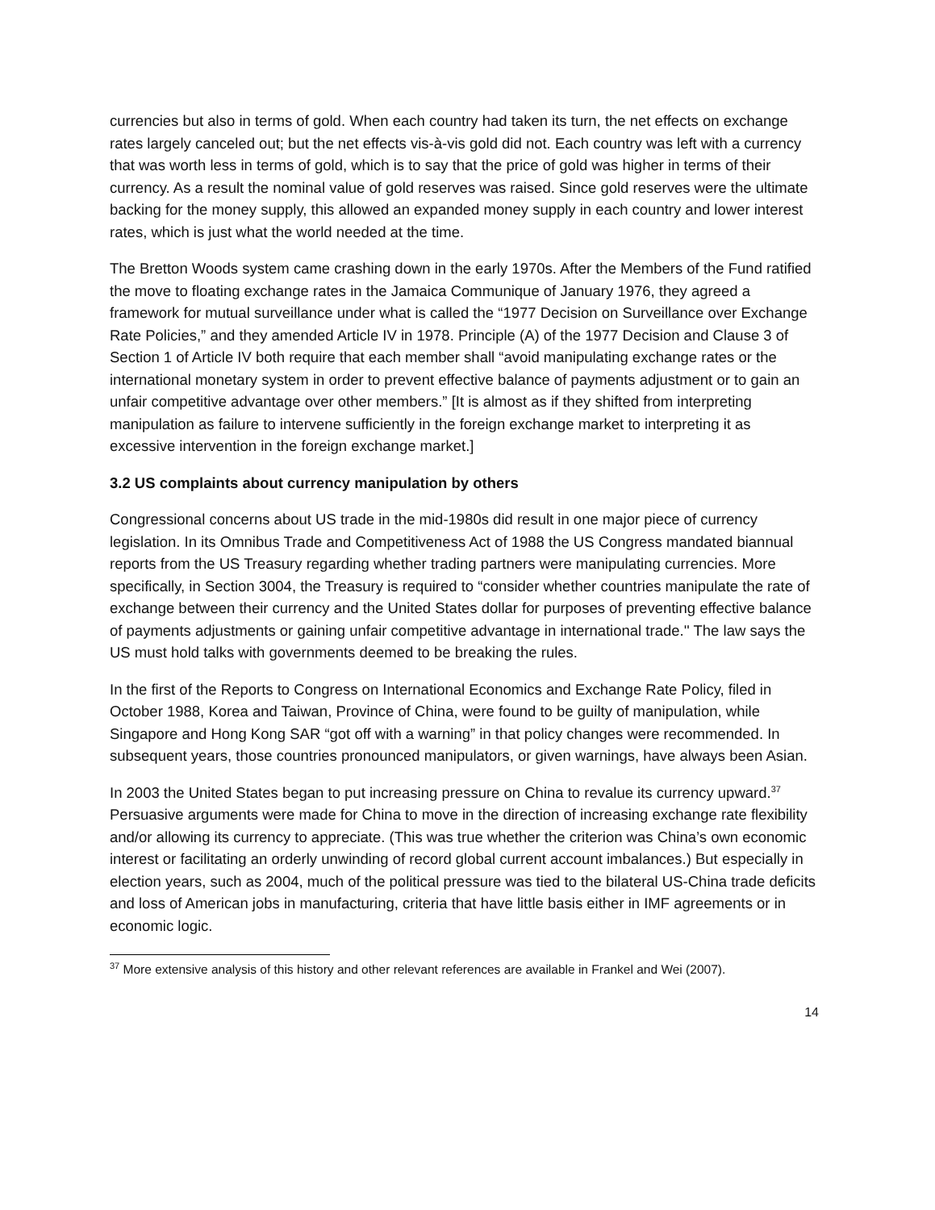currencies but also in terms of gold. When each country had taken its turn, the net effects on exchange rates largely canceled out; but the net effects vis-à-vis gold did not. Each country was left with a currency that was worth less in terms of gold, which is to say that the price of gold was higher in terms of their currency. As a result the nominal value of gold reserves was raised. Since gold reserves were the ultimate backing for the money supply, this allowed an expanded money supply in each country and lower interest rates, which is just what the world needed at the time.
The Bretton Woods system came crashing down in the early 1970s. After the Members of the Fund ratified the move to floating exchange rates in the Jamaica Communique of January 1976, they agreed a framework for mutual surveillance under what is called the “1977 Decision on Surveillance over Exchange Rate Policies,” and they amended Article IV in 1978. Principle (A) of the 1977 Decision and Clause 3 of Section 1 of Article IV both require that each member shall “avoid manipulating exchange rates or the international monetary system in order to prevent effective balance of payments adjustment or to gain an unfair competitive advantage over other members.” [It is almost as if they shifted from interpreting manipulation as failure to intervene sufficiently in the foreign exchange market to interpreting it as excessive intervention in the foreign exchange market.]
3.2 US complaints about currency manipulation by others
Congressional concerns about US trade in the mid-1980s did result in one major piece of currency legislation. In its Omnibus Trade and Competitiveness Act of 1988 the US Congress mandated biannual reports from the US Treasury regarding whether trading partners were manipulating currencies. More specifically, in Section 3004, the Treasury is required to “consider whether countries manipulate the rate of exchange between their currency and the United States dollar for purposes of preventing effective balance of payments adjustments or gaining unfair competitive advantage in international trade.'' The law says the US must hold talks with governments deemed to be breaking the rules.
In the first of the Reports to Congress on International Economics and Exchange Rate Policy, filed in October 1988, Korea and Taiwan, Province of China, were found to be guilty of manipulation, while Singapore and Hong Kong SAR “got off with a warning” in that policy changes were recommended. In subsequent years, those countries pronounced manipulators, or given warnings, have always been Asian.
In 2003 the United States began to put increasing pressure on China to revalue its currency upward.<sup>37</sup> Persuasive arguments were made for China to move in the direction of increasing exchange rate flexibility and/or allowing its currency to appreciate. (This was true whether the criterion was China’s own economic interest or facilitating an orderly unwinding of record global current account imbalances.) But especially in election years, such as 2004, much of the political pressure was tied to the bilateral US-China trade deficits and loss of American jobs in manufacturing, criteria that have little basis either in IMF agreements or in economic logic.
<sup>37</sup> More extensive analysis of this history and other relevant references are available in Frankel and Wei (2007).
14